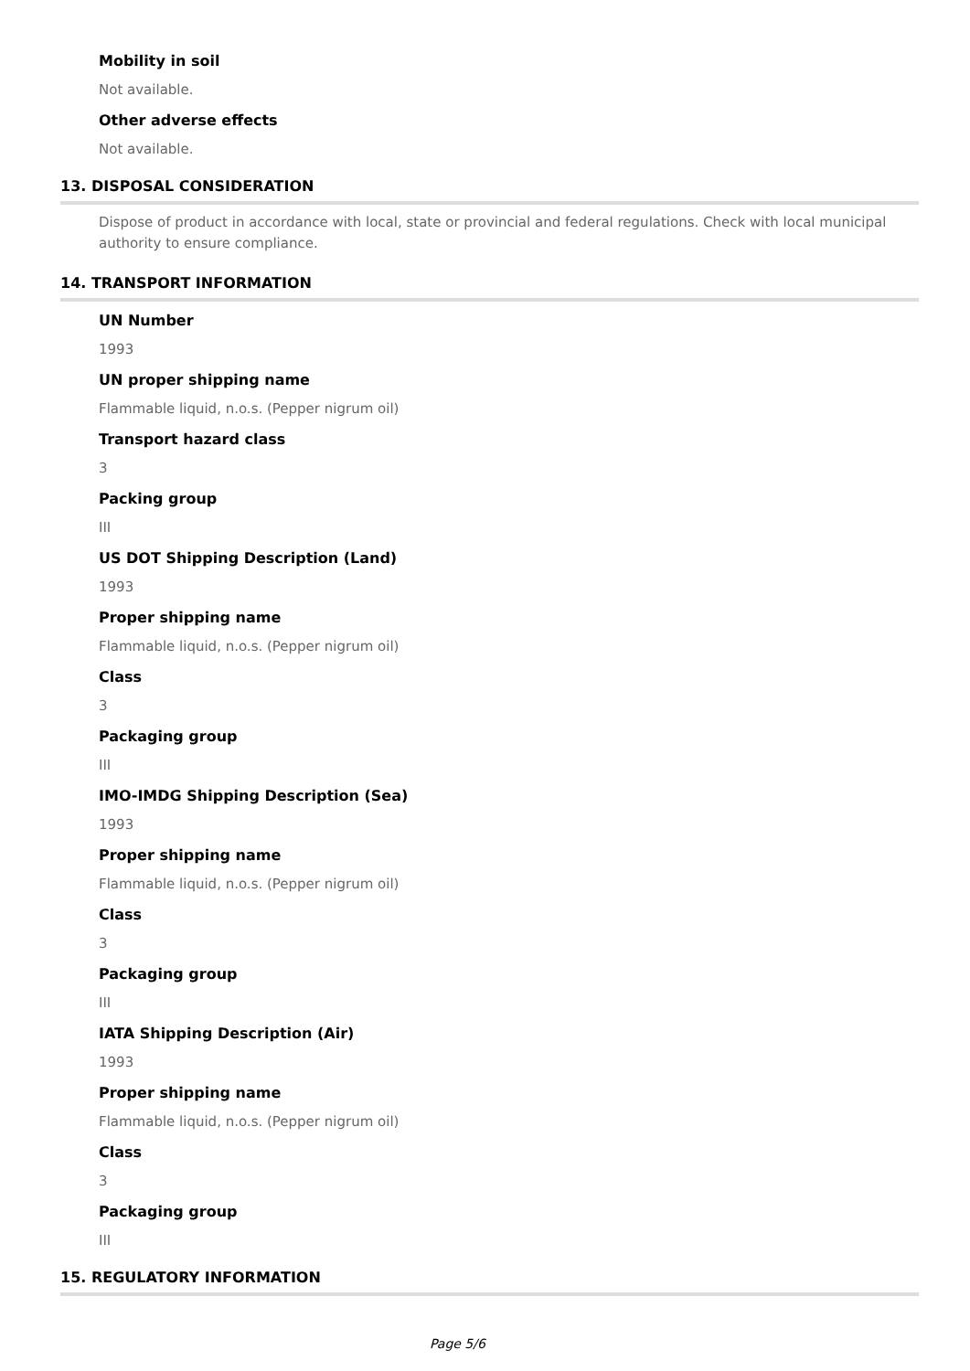Mobility in soil
Not available.
Other adverse effects
Not available.
13. DISPOSAL CONSIDERATION
Dispose of product in accordance with local, state or provincial and federal regulations. Check with local municipal authority to ensure compliance.
14. TRANSPORT INFORMATION
UN Number
1993
UN proper shipping name
Flammable liquid, n.o.s. (Pepper nigrum oil)
Transport hazard class
3
Packing group
III
US DOT Shipping Description (Land)
1993
Proper shipping name
Flammable liquid, n.o.s. (Pepper nigrum oil)
Class
3
Packaging group
III
IMO-IMDG Shipping Description (Sea)
1993
Proper shipping name
Flammable liquid, n.o.s. (Pepper nigrum oil)
Class
3
Packaging group
III
IATA Shipping Description (Air)
1993
Proper shipping name
Flammable liquid, n.o.s. (Pepper nigrum oil)
Class
3
Packaging group
III
15. REGULATORY INFORMATION
Page 5/6